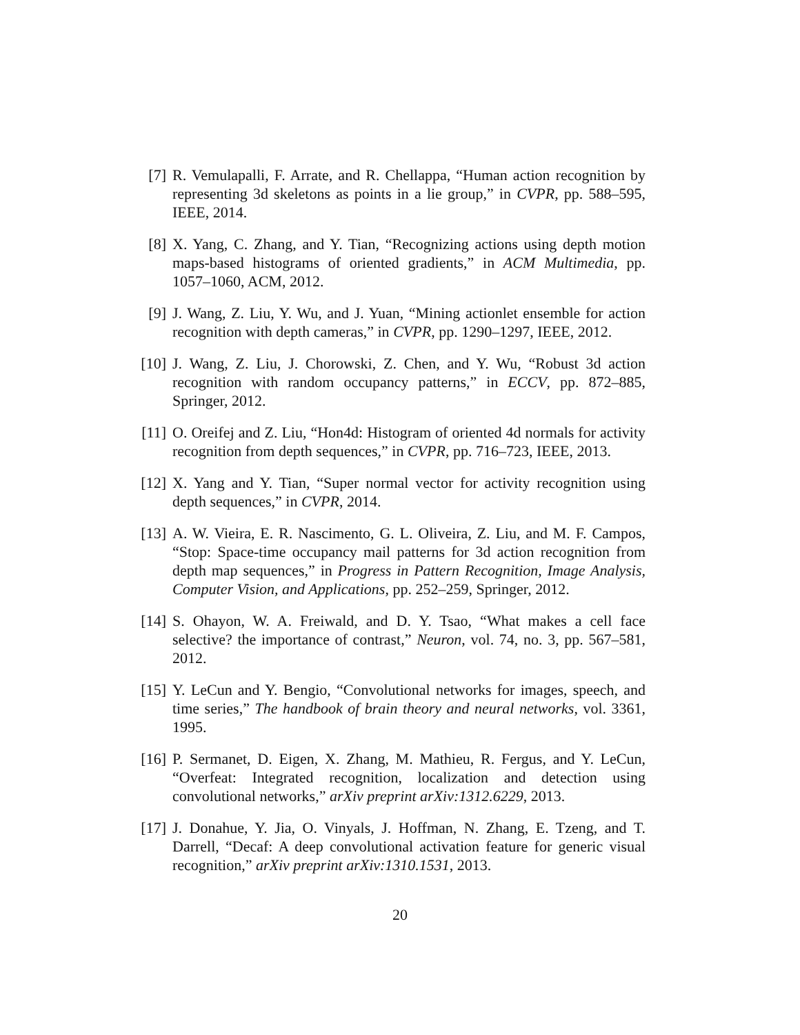[7] R. Vemulapalli, F. Arrate, and R. Chellappa, “Human action recognition by representing 3d skeletons as points in a lie group,” in CVPR, pp. 588–595, IEEE, 2014.
[8] X. Yang, C. Zhang, and Y. Tian, “Recognizing actions using depth motion maps-based histograms of oriented gradients,” in ACM Multimedia, pp. 1057–1060, ACM, 2012.
[9] J. Wang, Z. Liu, Y. Wu, and J. Yuan, “Mining actionlet ensemble for action recognition with depth cameras,” in CVPR, pp. 1290–1297, IEEE, 2012.
[10] J. Wang, Z. Liu, J. Chorowski, Z. Chen, and Y. Wu, “Robust 3d action recognition with random occupancy patterns,” in ECCV, pp. 872–885, Springer, 2012.
[11] O. Oreifej and Z. Liu, “Hon4d: Histogram of oriented 4d normals for activity recognition from depth sequences,” in CVPR, pp. 716–723, IEEE, 2013.
[12] X. Yang and Y. Tian, “Super normal vector for activity recognition using depth sequences,” in CVPR, 2014.
[13] A. W. Vieira, E. R. Nascimento, G. L. Oliveira, Z. Liu, and M. F. Campos, “Stop: Space-time occupancy mail patterns for 3d action recognition from depth map sequences,” in Progress in Pattern Recognition, Image Analysis, Computer Vision, and Applications, pp. 252–259, Springer, 2012.
[14] S. Ohayon, W. A. Freiwald, and D. Y. Tsao, “What makes a cell face selective? the importance of contrast,” Neuron, vol. 74, no. 3, pp. 567–581, 2012.
[15] Y. LeCun and Y. Bengio, “Convolutional networks for images, speech, and time series,” The handbook of brain theory and neural networks, vol. 3361, 1995.
[16] P. Sermanet, D. Eigen, X. Zhang, M. Mathieu, R. Fergus, and Y. LeCun, “Overfeat: Integrated recognition, localization and detection using convolutional networks,” arXiv preprint arXiv:1312.6229, 2013.
[17] J. Donahue, Y. Jia, O. Vinyals, J. Hoffman, N. Zhang, E. Tzeng, and T. Darrell, “Decaf: A deep convolutional activation feature for generic visual recognition,” arXiv preprint arXiv:1310.1531, 2013.
20